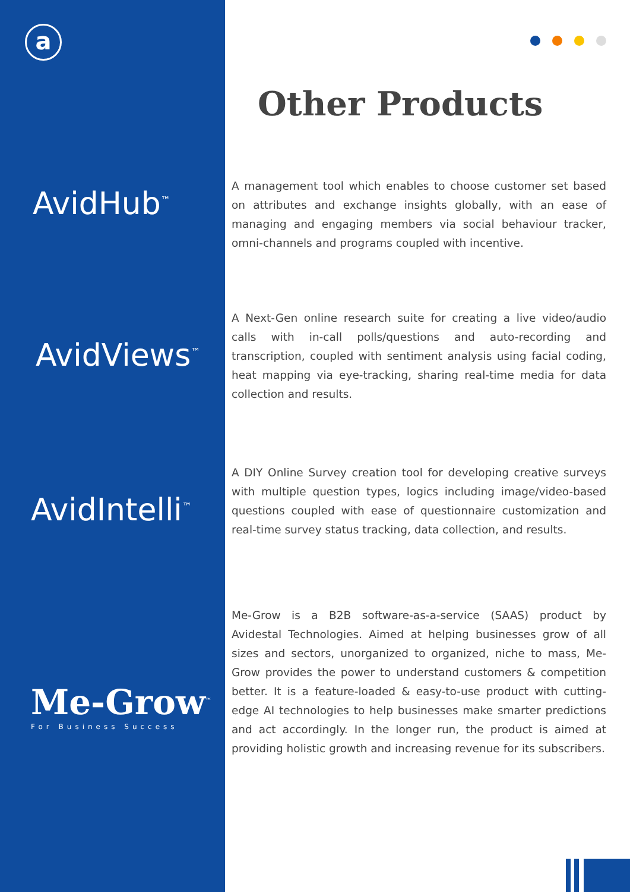a
AvidHub<sup>™</sup>
AvidViews<sup>™</sup>
AvidIntelli<sup>™</sup>
Me-Grow<sup>™</sup>
For Business Success
Other Products
A management tool which enables to choose customer set based on attributes and exchange insights globally, with an ease of managing and engaging members via social behaviour tracker, omni-channels and programs coupled with incentive.
A Next-Gen online research suite for creating a live video/audio calls with in-call polls/questions and auto-recording and transcription, coupled with sentiment analysis using facial coding, heat mapping via eye-tracking, sharing real-time media for data collection and results.
A DIY Online Survey creation tool for developing creative surveys with multiple question types, logics including image/video-based questions coupled with ease of questionnaire customization and real-time survey status tracking, data collection, and results.
Me-Grow is a B2B software-as-a-service (SAAS) product by Avidestal Technologies. Aimed at helping businesses grow of all sizes and sectors, unorganized to organized, niche to mass, Me-Grow provides the power to understand customers & competition better. It is a feature-loaded & easy-to-use product with cutting-edge AI technologies to help businesses make smarter predictions and act accordingly. In the longer run, the product is aimed at providing holistic growth and increasing revenue for its subscribers.